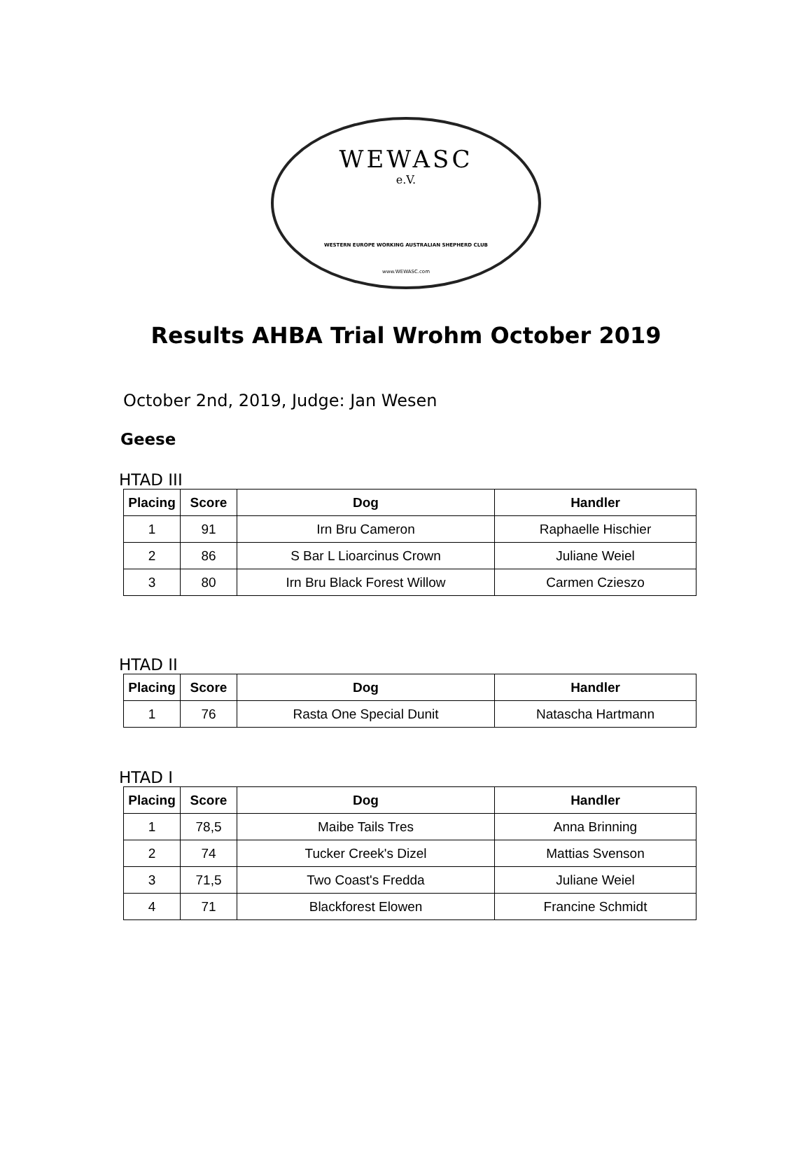WEWASC
e.V.
WESTERN EUROPE WORKING AUSTRALIAN SHEPHERD CLUB
www.WEWASC.com
Results AHBA Trial Wrohm October 2019
October 2nd, 2019, Judge: Jan Wesen
Geese
HTAD III
| Placing | Score | Dog | Handler |
| --- | --- | --- | --- |
| 1 | 91 | Irn Bru Cameron | Raphaelle Hischier |
| 2 | 86 | S Bar L Lioarcinus Crown | Juliane Weiel |
| 3 | 80 | Irn Bru Black Forest Willow | Carmen Czieszo |
HTAD II
| Placing | Score | Dog | Handler |
| --- | --- | --- | --- |
| 1 | 76 | Rasta One Special Dunit | Natascha Hartmann |
HTAD I
| Placing | Score | Dog | Handler |
| --- | --- | --- | --- |
| 1 | 78,5 | Maibe Tails Tres | Anna Brinning |
| 2 | 74 | Tucker Creek's Dizel | Mattias Svenson |
| 3 | 71,5 | Two Coast's Fredda | Juliane Weiel |
| 4 | 71 | Blackforest Elowen | Francine Schmidt |